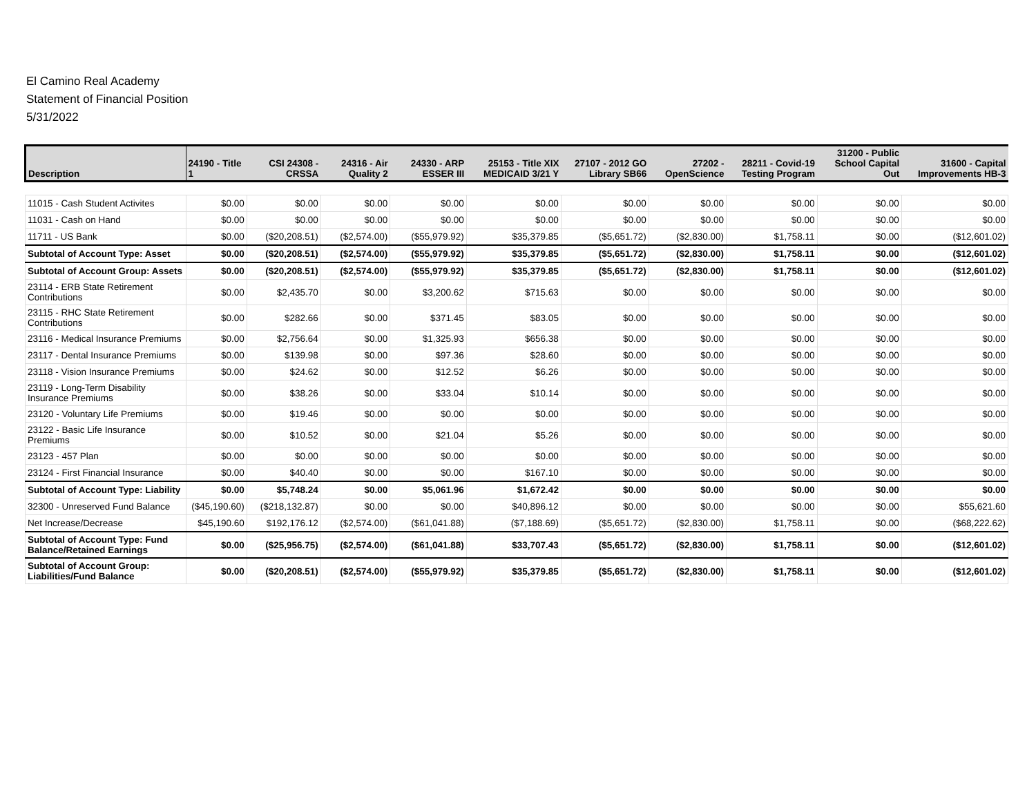El Camino Real Academy
Statement of Financial Position
5/31/2022
| Description | 24190 - Title 1 | CSI 24308 - CRSSA | 24316 - Air Quality 2 | 24330 - ARP ESSER III | 25153 - Title XIX MEDICAID 3/21 Y | 27107 - 2012 GO Library SB66 | 27202 - OpenScience | 28211 - Covid-19 Testing Program | 31200 - Public School Capital Out | 31600 - Capital Improvements HB-3 |
| --- | --- | --- | --- | --- | --- | --- | --- | --- | --- | --- |
| 11015 - Cash Student Activites | $0.00 | $0.00 | $0.00 | $0.00 | $0.00 | $0.00 | $0.00 | $0.00 | $0.00 | $0.00 |
| 11031 - Cash on Hand | $0.00 | $0.00 | $0.00 | $0.00 | $0.00 | $0.00 | $0.00 | $0.00 | $0.00 | $0.00 |
| 11711 - US Bank | $0.00 | ($20,208.51) | ($2,574.00) | ($55,979.92) | $35,379.85 | ($5,651.72) | ($2,830.00) | $1,758.11 | $0.00 | ($12,601.02) |
| Subtotal of Account Type: Asset | $0.00 | ($20,208.51) | ($2,574.00) | ($55,979.92) | $35,379.85 | ($5,651.72) | ($2,830.00) | $1,758.11 | $0.00 | ($12,601.02) |
| Subtotal of Account Group: Assets | $0.00 | ($20,208.51) | ($2,574.00) | ($55,979.92) | $35,379.85 | ($5,651.72) | ($2,830.00) | $1,758.11 | $0.00 | ($12,601.02) |
| 23114 - ERB State Retirement Contributions | $0.00 | $2,435.70 | $0.00 | $3,200.62 | $715.63 | $0.00 | $0.00 | $0.00 | $0.00 | $0.00 |
| 23115 - RHC State Retirement Contributions | $0.00 | $282.66 | $0.00 | $371.45 | $83.05 | $0.00 | $0.00 | $0.00 | $0.00 | $0.00 |
| 23116 - Medical Insurance Premiums | $0.00 | $2,756.64 | $0.00 | $1,325.93 | $656.38 | $0.00 | $0.00 | $0.00 | $0.00 | $0.00 |
| 23117 - Dental Insurance Premiums | $0.00 | $139.98 | $0.00 | $97.36 | $28.60 | $0.00 | $0.00 | $0.00 | $0.00 | $0.00 |
| 23118 - Vision Insurance Premiums | $0.00 | $24.62 | $0.00 | $12.52 | $6.26 | $0.00 | $0.00 | $0.00 | $0.00 | $0.00 |
| 23119 - Long-Term Disability Insurance Premiums | $0.00 | $38.26 | $0.00 | $33.04 | $10.14 | $0.00 | $0.00 | $0.00 | $0.00 | $0.00 |
| 23120 - Voluntary Life Premiums | $0.00 | $19.46 | $0.00 | $0.00 | $0.00 | $0.00 | $0.00 | $0.00 | $0.00 | $0.00 |
| 23122 - Basic Life Insurance Premiums | $0.00 | $10.52 | $0.00 | $21.04 | $5.26 | $0.00 | $0.00 | $0.00 | $0.00 | $0.00 |
| 23123 - 457 Plan | $0.00 | $0.00 | $0.00 | $0.00 | $0.00 | $0.00 | $0.00 | $0.00 | $0.00 | $0.00 |
| 23124 - First Financial Insurance | $0.00 | $40.40 | $0.00 | $0.00 | $167.10 | $0.00 | $0.00 | $0.00 | $0.00 | $0.00 |
| Subtotal of Account Type: Liability | $0.00 | $5,748.24 | $0.00 | $5,061.96 | $1,672.42 | $0.00 | $0.00 | $0.00 | $0.00 | $0.00 |
| 32300 - Unreserved Fund Balance | ($45,190.60) | ($218,132.87) | $0.00 | $0.00 | $40,896.12 | $0.00 | $0.00 | $0.00 | $0.00 | $55,621.60 |
| Net Increase/Decrease | $45,190.60 | $192,176.12 | ($2,574.00) | ($61,041.88) | ($7,188.69) | ($5,651.72) | ($2,830.00) | $1,758.11 | $0.00 | ($68,222.62) |
| Subtotal of Account Type: Fund Balance/Retained Earnings | $0.00 | ($25,956.75) | ($2,574.00) | ($61,041.88) | $33,707.43 | ($5,651.72) | ($2,830.00) | $1,758.11 | $0.00 | ($12,601.02) |
| Subtotal of Account Group: Liabilities/Fund Balance | $0.00 | ($20,208.51) | ($2,574.00) | ($55,979.92) | $35,379.85 | ($5,651.72) | ($2,830.00) | $1,758.11 | $0.00 | ($12,601.02) |